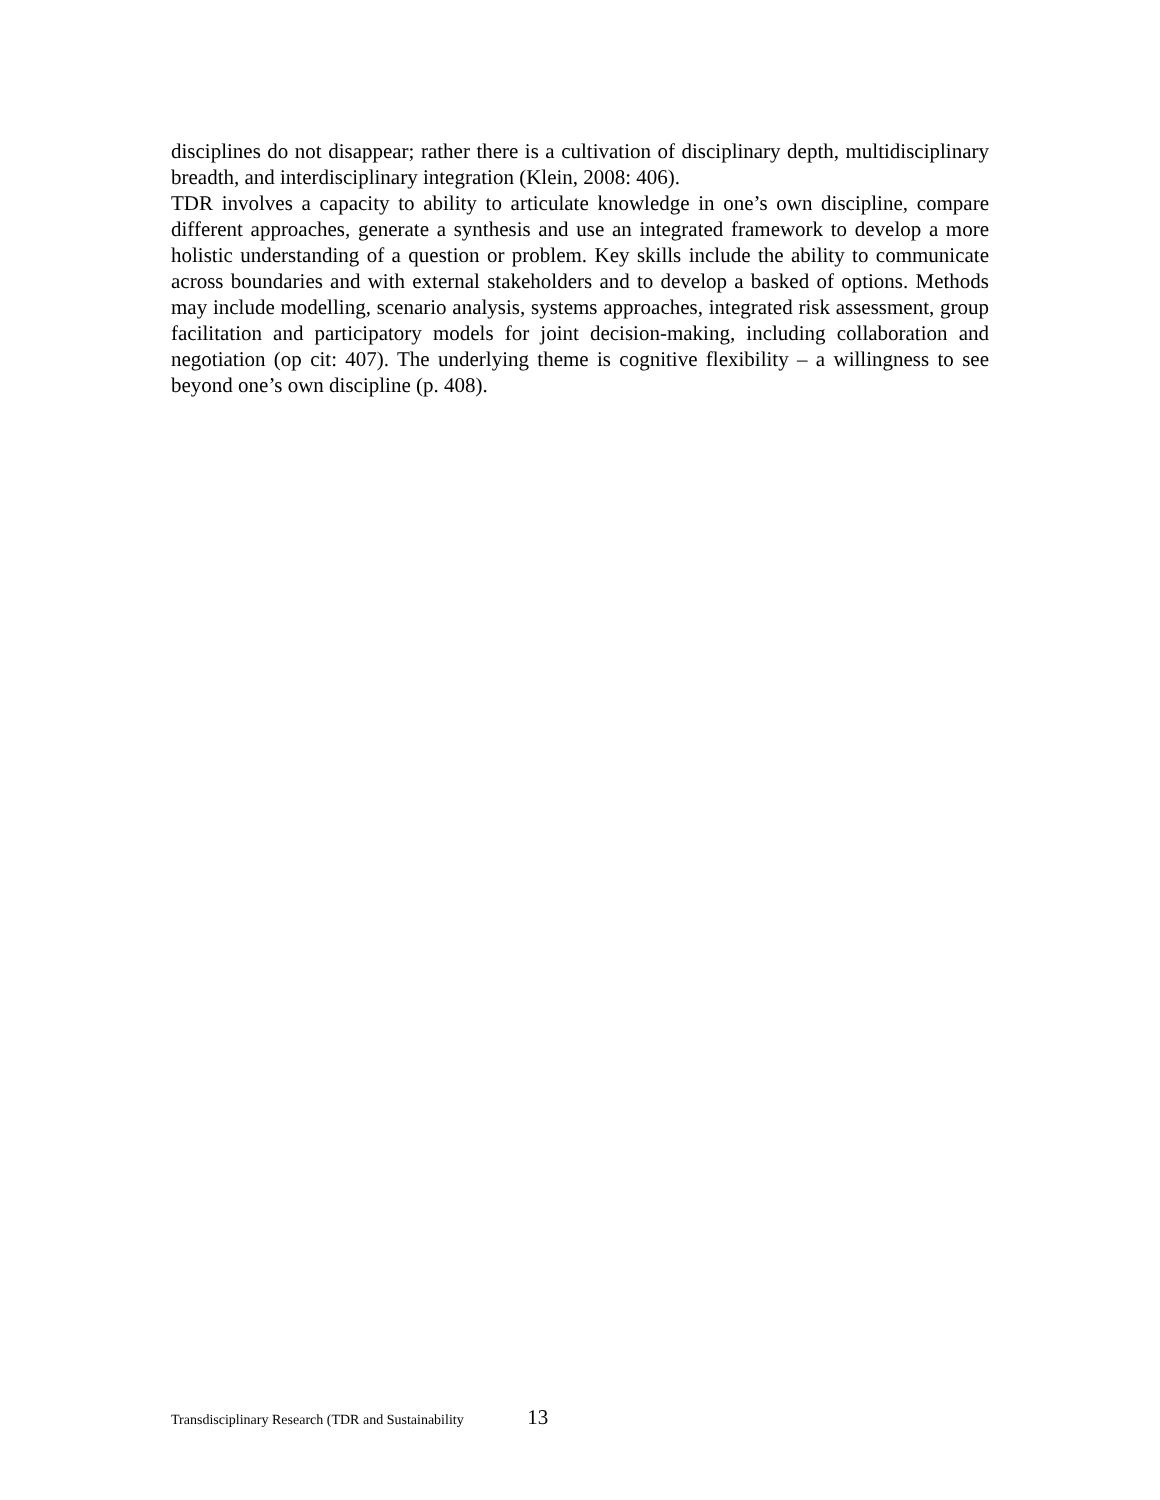disciplines do not disappear; rather there is a cultivation of disciplinary depth, multidisciplinary breadth, and interdisciplinary integration (Klein, 2008: 406).
TDR involves a capacity to ability to articulate knowledge in one’s own discipline, compare different approaches, generate a synthesis and use an integrated framework to develop a more holistic understanding of a question or problem. Key skills include the ability to communicate across boundaries and with external stakeholders and to develop a basked of options. Methods may include modelling, scenario analysis, systems approaches, integrated risk assessment, group facilitation and participatory models for joint decision-making, including collaboration and negotiation (op cit: 407). The underlying theme is cognitive flexibility – a willingness to see beyond one’s own discipline (p. 408).
Transdisciplinary Research (TDR and Sustainability 13